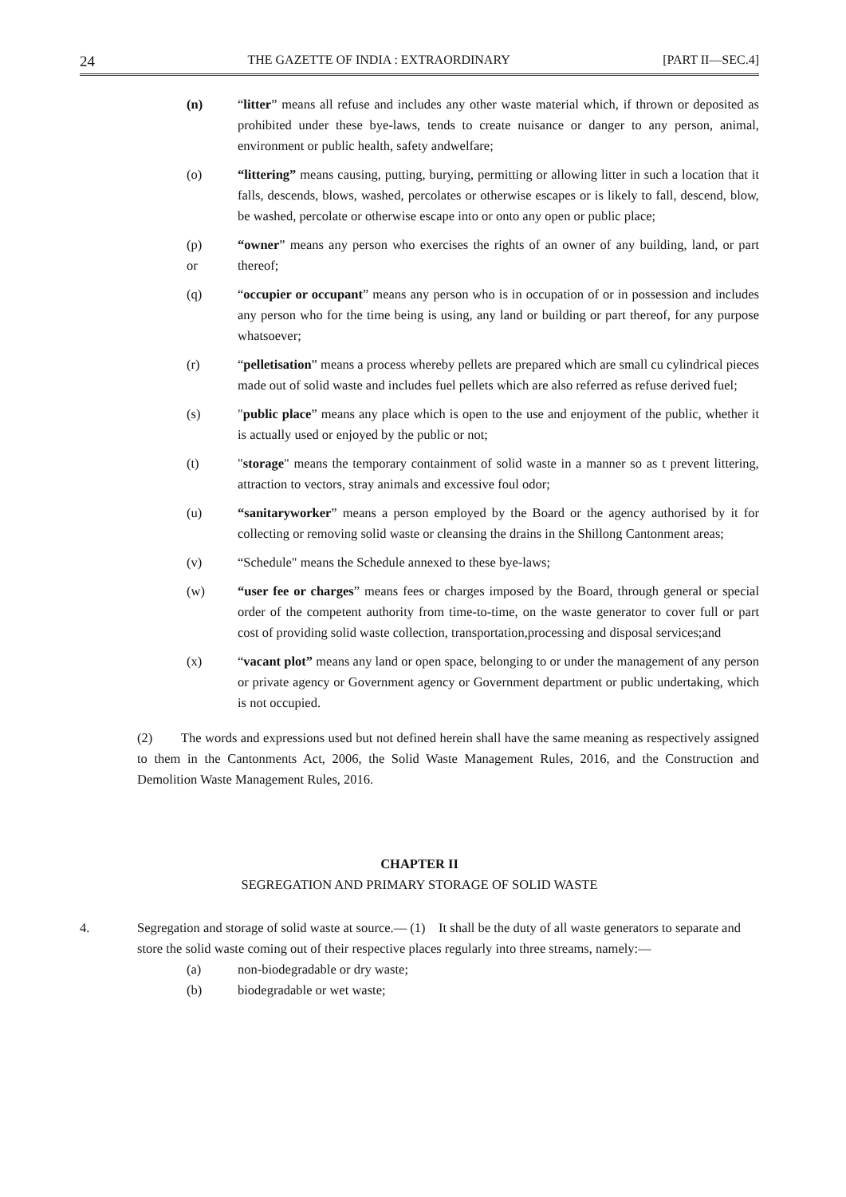24 THE GAZETTE OF INDIA : EXTRAORDINARY [PART II—SEC.4]
(n) “litter” means all refuse and includes any other waste material which, if thrown or deposited as prohibited under these bye-laws, tends to create nuisance or danger to any person, animal, environment or public health, safety andwelfare;
(o) “littering” means causing, putting, burying, permitting or allowing litter in such a location that it falls, descends, blows, washed, percolates or otherwise escapes or is likely to fall, descend, blow, be washed, percolate or otherwise escape into or onto any open or public place;
(p)
or
“owner” means any person who exercises the rights of an owner of any building, land, or part thereof;
(q) “occupier or occupant” means any person who is in occupation of or in possession and includes any person who for the time being is using, any land or building or part thereof, for any purpose whatsoever;
(r) “pelletisation” means a process whereby pellets are prepared which are small cu cylindrical pieces made out of solid waste and includes fuel pellets which are also referred as refuse derived fuel;
(s) "public place” means any place which is open to the use and enjoyment of the public, whether it is actually used or enjoyed by the public or not;
(t) "storage" means the temporary containment of solid waste in a manner so as t prevent littering, attraction to vectors, stray animals and excessive foul odor;
(u) “sanitaryworker” means a person employed by the Board or the agency authorised by it for collecting or removing solid waste or cleansing the drains in the Shillong Cantonment areas;
(v) “Schedule" means the Schedule annexed to these bye-laws;
(w) “user fee or charges” means fees or charges imposed by the Board, through general or special order of the competent authority from time-to-time, on the waste generator to cover full or part cost of providing solid waste collection, transportation,processing and disposal services;and
(x) “vacant plot” means any land or open space, belonging to or under the management of any person or private agency or Government agency or Government department or public undertaking, which is not occupied.
(2) The words and expressions used but not defined herein shall have the same meaning as respectively assigned to them in the Cantonments Act, 2006, the Solid Waste Management Rules, 2016, and the Construction and Demolition Waste Management Rules, 2016.
CHAPTER II
SEGREGATION AND PRIMARY STORAGE OF SOLID WASTE
4. Segregation and storage of solid waste at source.— (1) It shall be the duty of all waste generators to separate and store the solid waste coming out of their respective places regularly into three streams, namely:—
(a) non-biodegradable or dry waste;
(b) biodegradable or wet waste;